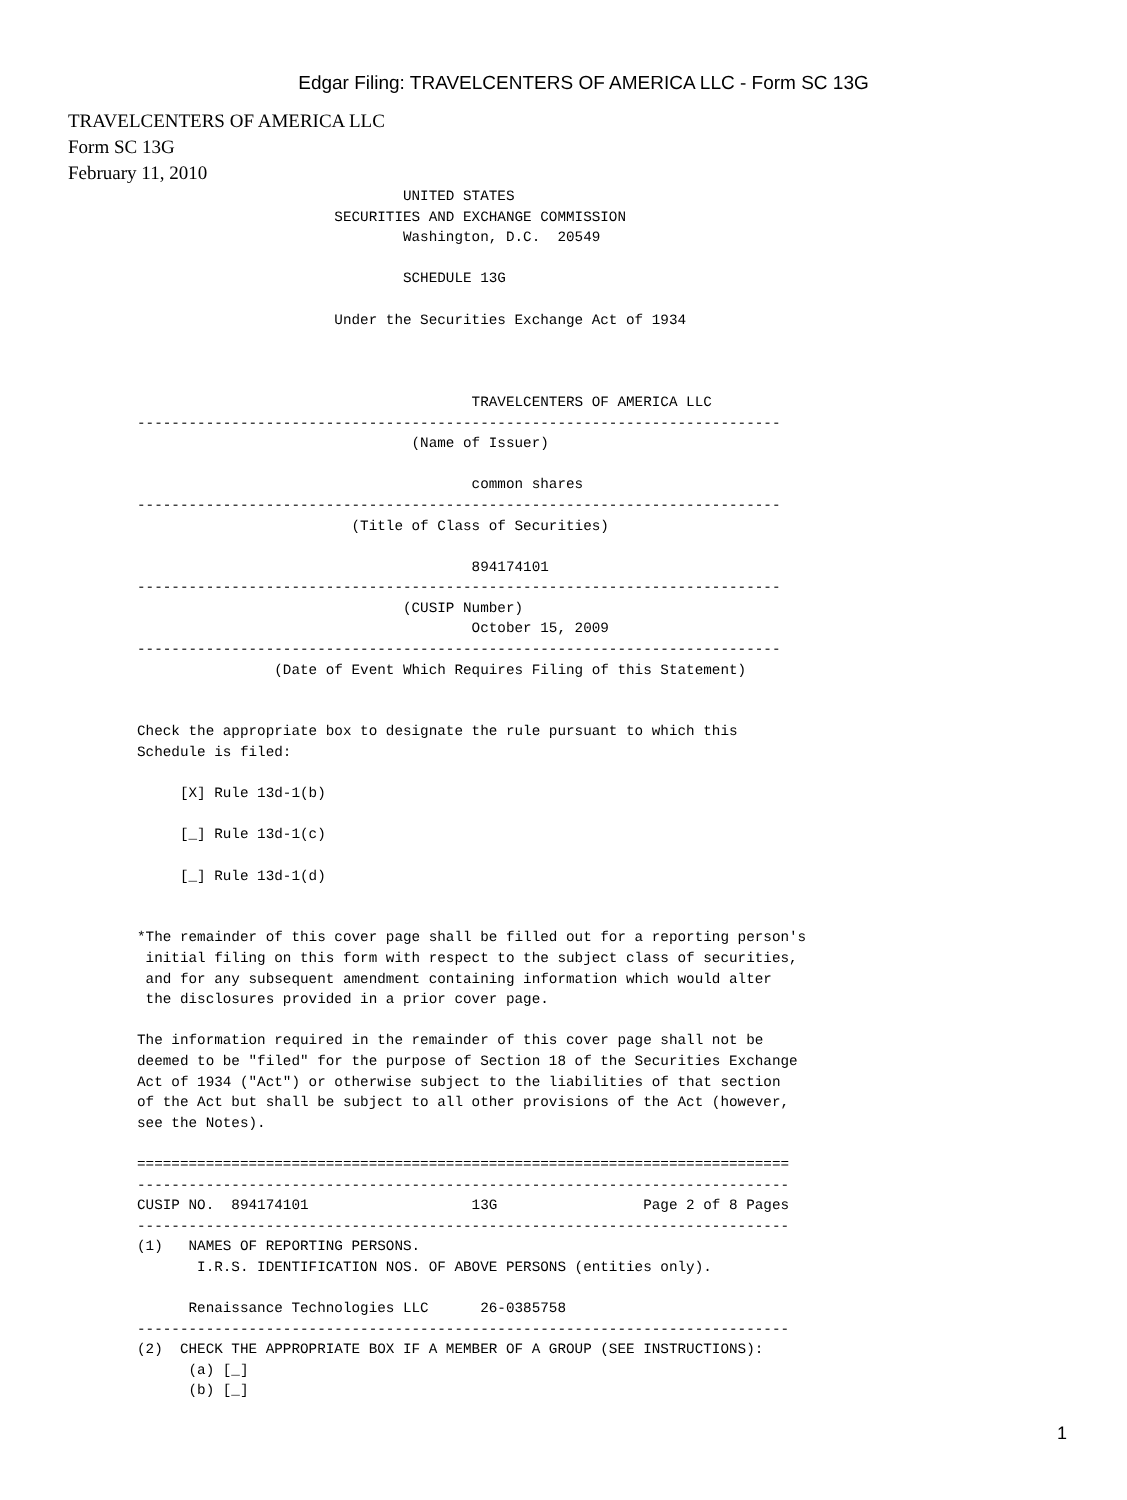Edgar Filing: TRAVELCENTERS OF AMERICA LLC - Form SC 13G
TRAVELCENTERS OF AMERICA LLC
Form SC 13G
February 11, 2010
                               UNITED STATES
                       SECURITIES AND EXCHANGE COMMISSION
                               Washington, D.C.  20549

                               SCHEDULE 13G

                       Under the Securities Exchange Act of 1934



                                       TRAVELCENTERS OF AMERICA LLC
---------------------------------------------------------------------------
                                (Name of Issuer)

                                       common shares
---------------------------------------------------------------------------
                         (Title of Class of Securities)

                                       894174101
---------------------------------------------------------------------------
                               (CUSIP Number)
                                       October 15, 2009
---------------------------------------------------------------------------
                (Date of Event Which Requires Filing of this Statement)


Check the appropriate box to designate the rule pursuant to which this
Schedule is filed:

     [X] Rule 13d-1(b)

     [_] Rule 13d-1(c)

     [_] Rule 13d-1(d)


*The remainder of this cover page shall be filled out for a reporting person's
 initial filing on this form with respect to the subject class of securities,
 and for any subsequent amendment containing information which would alter
 the disclosures provided in a prior cover page.

The information required in the remainder of this cover page shall not be
deemed to be "filed" for the purpose of Section 18 of the Securities Exchange
Act of 1934 ("Act") or otherwise subject to the liabilities of that section
of the Act but shall be subject to all other provisions of the Act (however,
see the Notes).

============================================================================
----------------------------------------------------------------------------
CUSIP NO.  894174101                   13G                 Page 2 of 8 Pages
----------------------------------------------------------------------------
(1)   NAMES OF REPORTING PERSONS.
       I.R.S. IDENTIFICATION NOS. OF ABOVE PERSONS (entities only).

      Renaissance Technologies LLC      26-0385758
----------------------------------------------------------------------------
(2)  CHECK THE APPROPRIATE BOX IF A MEMBER OF A GROUP (SEE INSTRUCTIONS):
      (a) [_]
      (b) [_]
1